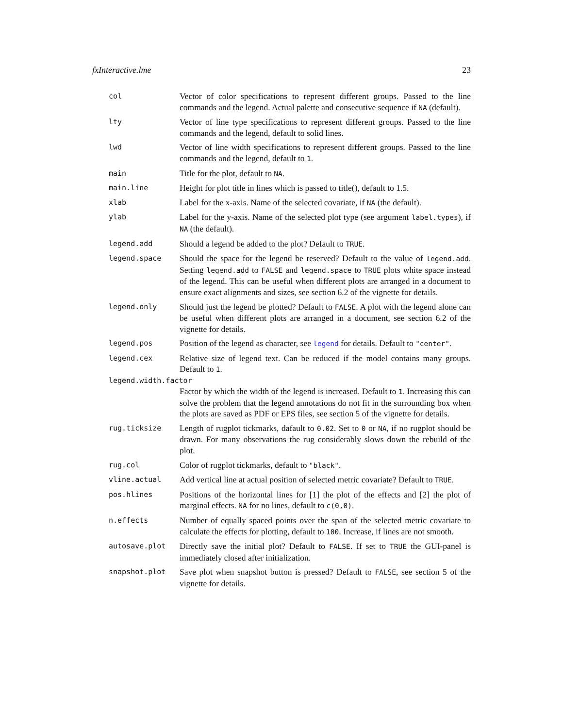fxInteractive.lme 23
col
Vector of color specifications to represent different groups. Passed to the line commands and the legend. Actual palette and consecutive sequence if NA (default).
lty
Vector of line type specifications to represent different groups. Passed to the line commands and the legend, default to solid lines.
lwd
Vector of line width specifications to represent different groups. Passed to the line commands and the legend, default to 1.
main
Title for the plot, default to NA.
main.line
Height for plot title in lines which is passed to title(), default to 1.5.
xlab
Label for the x-axis. Name of the selected covariate, if NA (the default).
ylab
Label for the y-axis. Name of the selected plot type (see argument label.types), if NA (the default).
legend.add
Should a legend be added to the plot? Default to TRUE.
legend.space
Should the space for the legend be reserved? Default to the value of legend.add. Setting legend.add to FALSE and legend.space to TRUE plots white space instead of the legend. This can be useful when different plots are arranged in a document to ensure exact alignments and sizes, see section 6.2 of the vignette for details.
legend.only
Should just the legend be plotted? Default to FALSE. A plot with the legend alone can be useful when different plots are arranged in a document, see section 6.2 of the vignette for details.
legend.pos
Position of the legend as character, see legend for details. Default to "center".
legend.cex
Relative size of legend text. Can be reduced if the model contains many groups. Default to 1.
legend.width.factor
Factor by which the width of the legend is increased. Default to 1. Increasing this can solve the problem that the legend annotations do not fit in the surrounding box when the plots are saved as PDF or EPS files, see section 5 of the vignette for details.
rug.ticksize
Length of rugplot tickmarks, dafault to 0.02. Set to 0 or NA, if no rugplot should be drawn. For many observations the rug considerably slows down the rebuild of the plot.
rug.col
Color of rugplot tickmarks, default to "black".
vline.actual
Add vertical line at actual position of selected metric covariate? Default to TRUE.
pos.hlines
Positions of the horizontal lines for [1] the plot of the effects and [2] the plot of marginal effects. NA for no lines, default to c(0,0).
n.effects
Number of equally spaced points over the span of the selected metric covariate to calculate the effects for plotting, default to 100. Increase, if lines are not smooth.
autosave.plot
Directly save the initial plot? Default to FALSE. If set to TRUE the GUI-panel is immediately closed after initialization.
snapshot.plot
Save plot when snapshot button is pressed? Default to FALSE, see section 5 of the vignette for details.